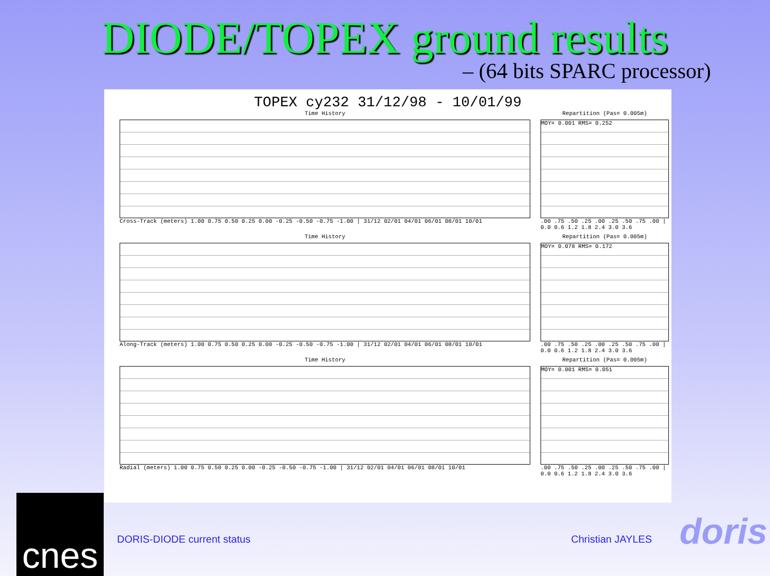DIODE/TOPEX ground results
– (64 bits SPARC processor)
TOPEX cy232 31/12/98 - 10/01/99
Time History
Cross-Track (meters) 1.00 0.75 0.50 0.25 0.00 -0.25 -0.50 -0.75 -1.00 | 31/12 02/01 04/01 06/01 08/01 10/01
Repartition (Pas= 0.005m)
MOY= 0.001 RMS= 0.252
.00 .75 .50 .25 .00 .25 .50 .75 .00 | 0.0 0.6 1.2 1.8 2.4 3.0 3.6
Time History
Along-Track (meters) 1.00 0.75 0.50 0.25 0.00 -0.25 -0.50 -0.75 -1.00 | 31/12 02/01 04/01 06/01 08/01 10/01
Repartition (Pas= 0.005m)
MOY= 0.078 RMS= 0.172
.00 .75 .50 .25 .00 .25 .50 .75 .00 | 0.0 0.6 1.2 1.8 2.4 3.0 3.6
Time History
Radial (meters) 1.00 0.75 0.50 0.25 0.00 -0.25 -0.50 -0.75 -1.00 | 31/12 02/01 04/01 06/01 08/01 10/01
Repartition (Pas= 0.005m)
MOY= 0.001 RMS= 0.051
.00 .75 .50 .25 .00 .25 .50 .75 .00 | 0.0 0.6 1.2 1.8 2.4 3.0 3.6
DORIS-DIODE current status Christian JAYLES
cnes doris